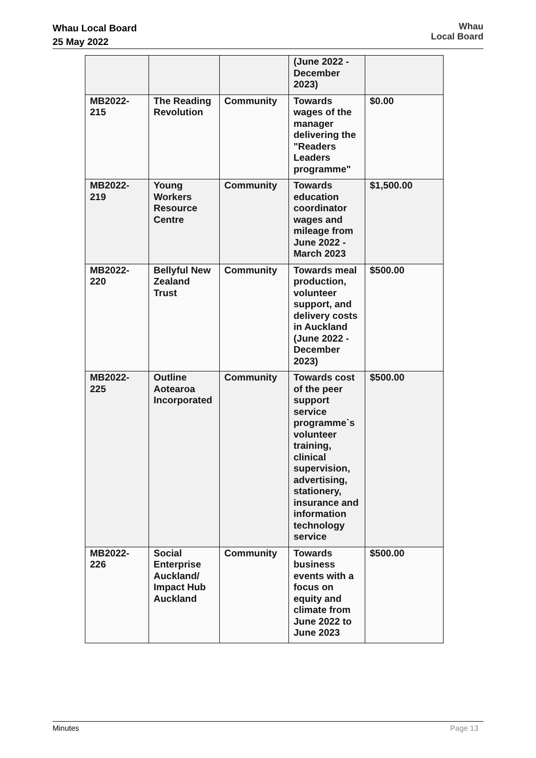Whau Local Board
25 May 2022
Whau
Local Board
| | | | (June 2022 - December 2023) | |
| MB2022-215 | The Reading Revolution | Community | Towards wages of the manager delivering the "Readers Leaders programme" | $0.00 |
| MB2022-219 | Young Workers Resource Centre | Community | Towards education coordinator wages and mileage from June 2022 - March 2023 | $1,500.00 |
| MB2022-220 | Bellyful New Zealand Trust | Community | Towards meal production, volunteer support, and delivery costs in Auckland (June 2022 - December 2023) | $500.00 |
| MB2022-225 | Outline Aotearoa Incorporated | Community | Towards cost of the peer support service programme`s volunteer training, clinical supervision, advertising, stationery, insurance and information technology service | $500.00 |
| MB2022-226 | Social Enterprise Auckland/ Impact Hub Auckland | Community | Towards business events with a focus on equity and climate from June 2022 to June 2023 | $500.00 |
Minutes Page 13